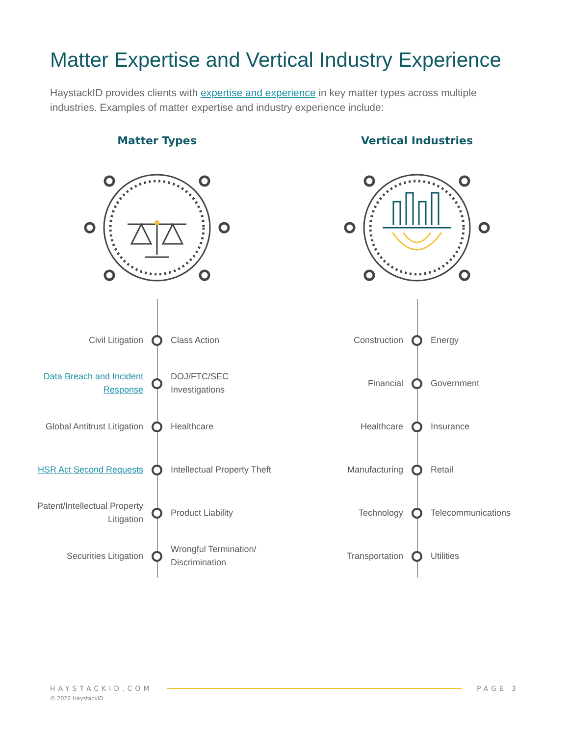Matter Expertise and Vertical Industry Experience
HaystackID provides clients with expertise and experience in key matter types across multiple industries. Examples of matter expertise and industry experience include:
Matter Types
Civil Litigation Class Action
Data Breach and Incident Response
DOJ/FTC/SEC Investigations
Global Antitrust Litigation Healthcare
HSR Act Second Requests Intellectual Property Theft
Patent/Intellectual Property Litigation
Product Liability
Securities Litigation
Wrongful Termination/ Discrimination
Vertical Industries
Construction Energy
Financial Government
Healthcare Insurance
Manufacturing Retail
Technology Telecommunications
Transportation Utilities
HAYSTACKID.COM PAGE 3
© 2022 HaystackID